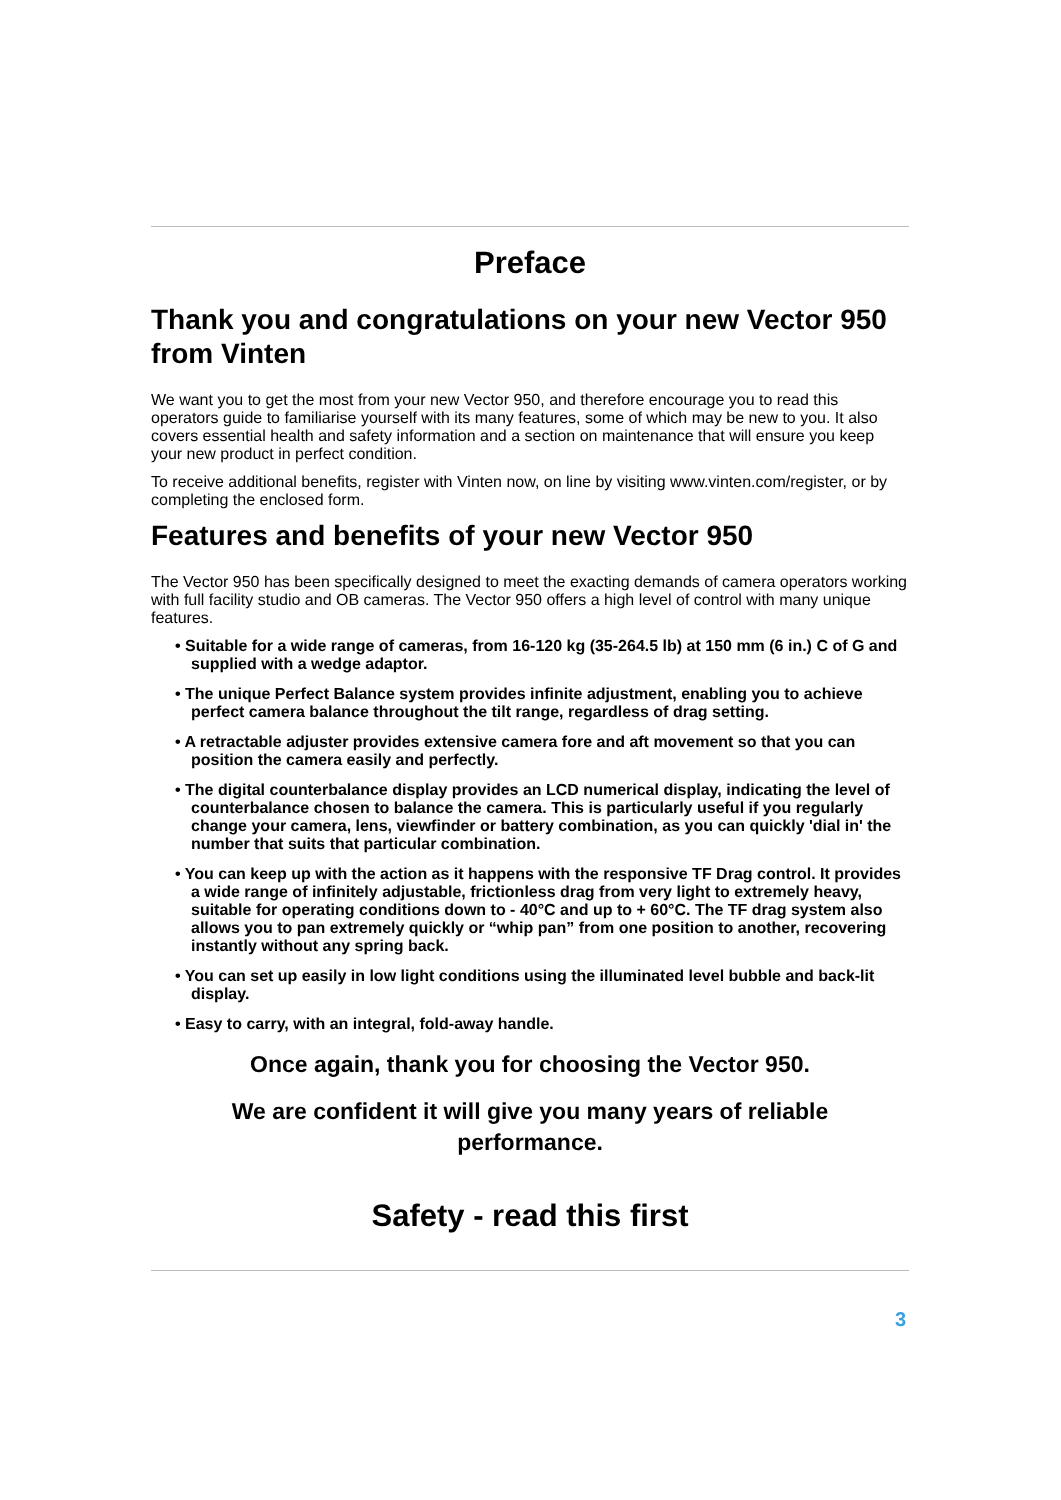Preface
Thank you and congratulations on your new Vector 950 from Vinten
We want you to get the most from your new Vector 950, and therefore encourage you to read this operators guide to familiarise yourself with its many features, some of which may be new to you. It also covers essential health and safety information and a section on maintenance that will ensure you keep your new product in perfect condition.
To receive additional benefits, register with Vinten now, on line by visiting www.vinten.com/register, or by completing the enclosed form.
Features and benefits of your new Vector 950
The Vector 950 has been specifically designed to meet the exacting demands of camera operators working with full facility studio and OB cameras. The Vector 950 offers a high level of control with many unique features.
• Suitable for a wide range of cameras, from 16-120 kg (35-264.5 lb) at 150 mm (6 in.) C of G and supplied with a wedge adaptor.
• The unique Perfect Balance system provides infinite adjustment, enabling you to achieve perfect camera balance throughout the tilt range, regardless of drag setting.
• A retractable adjuster provides extensive camera fore and aft movement so that you can position the camera easily and perfectly.
• The digital counterbalance display provides an LCD numerical display, indicating the level of counterbalance chosen to balance the camera. This is particularly useful if you regularly change your camera, lens, viewfinder or battery combination, as you can quickly 'dial in' the number that suits that particular combination.
• You can keep up with the action as it happens with the responsive TF Drag control. It provides a wide range of infinitely adjustable, frictionless drag from very light to extremely heavy, suitable for operating conditions down to - 40°C and up to + 60°C. The TF drag system also allows you to pan extremely quickly or “whip pan” from one position to another, recovering instantly without any spring back.
• You can set up easily in low light conditions using the illuminated level bubble and back-lit display.
• Easy to carry, with an integral, fold-away handle.
Once again, thank you for choosing the Vector 950.
We are confident it will give you many years of reliable performance.
Safety - read this first
3